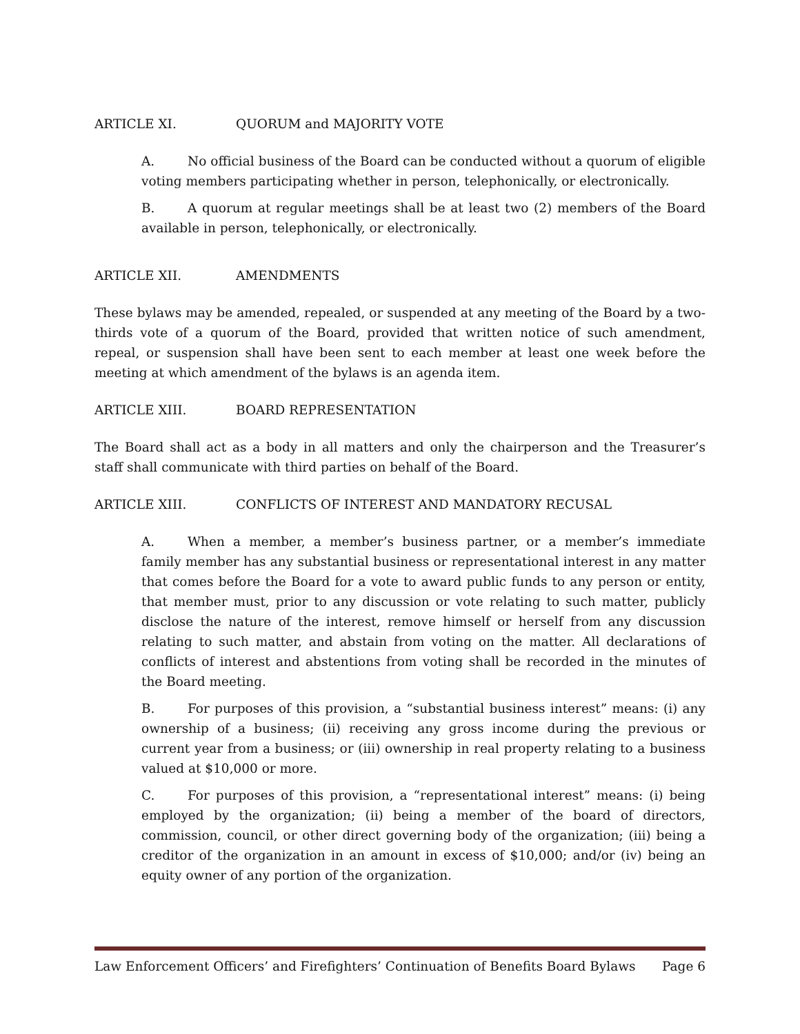ARTICLE XI. QUORUM and MAJORITY VOTE
A. No official business of the Board can be conducted without a quorum of eligible voting members participating whether in person, telephonically, or electronically.
B. A quorum at regular meetings shall be at least two (2) members of the Board available in person, telephonically, or electronically.
ARTICLE XII. AMENDMENTS
These bylaws may be amended, repealed, or suspended at any meeting of the Board by a two-thirds vote of a quorum of the Board, provided that written notice of such amendment, repeal, or suspension shall have been sent to each member at least one week before the meeting at which amendment of the bylaws is an agenda item.
ARTICLE XIII. BOARD REPRESENTATION
The Board shall act as a body in all matters and only the chairperson and the Treasurer’s staff shall communicate with third parties on behalf of the Board.
ARTICLE XIII. CONFLICTS OF INTEREST AND MANDATORY RECUSAL
A. When a member, a member’s business partner, or a member’s immediate family member has any substantial business or representational interest in any matter that comes before the Board for a vote to award public funds to any person or entity, that member must, prior to any discussion or vote relating to such matter, publicly disclose the nature of the interest, remove himself or herself from any discussion relating to such matter, and abstain from voting on the matter. All declarations of conflicts of interest and abstentions from voting shall be recorded in the minutes of the Board meeting.
B. For purposes of this provision, a “substantial business interest” means: (i) any ownership of a business; (ii) receiving any gross income during the previous or current year from a business; or (iii) ownership in real property relating to a business valued at $10,000 or more.
C. For purposes of this provision, a “representational interest” means: (i) being employed by the organization; (ii) being a member of the board of directors, commission, council, or other direct governing body of the organization; (iii) being a creditor of the organization in an amount in excess of $10,000; and/or (iv) being an equity owner of any portion of the organization.
Law Enforcement Officers’ and Firefighters’ Continuation of Benefits Board Bylaws Page 6